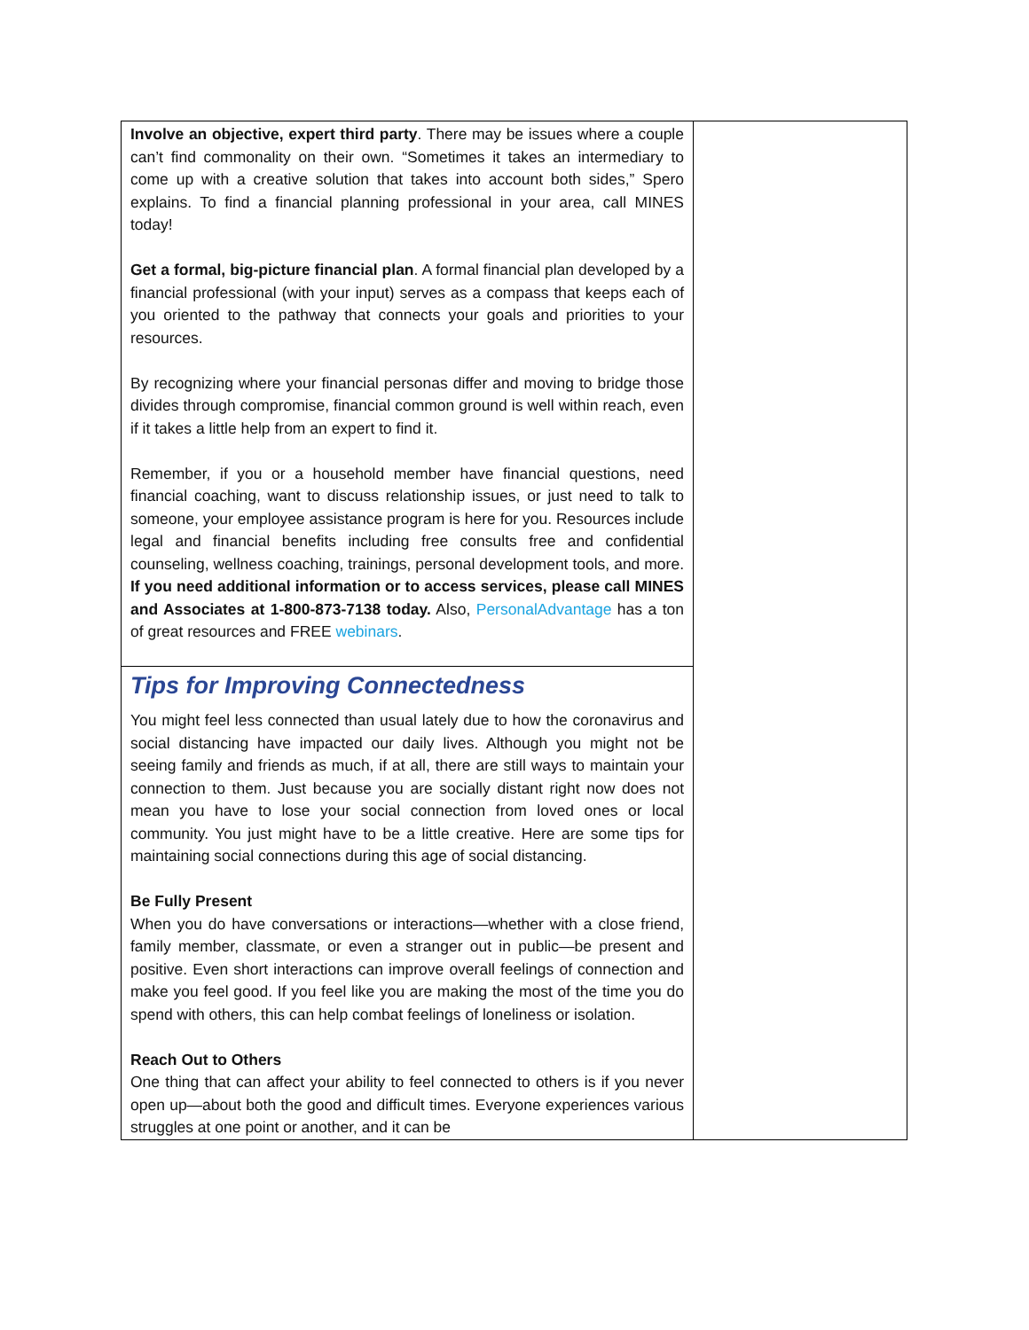| Involve an objective, expert third party . There may be issues where a couple can’t find commonality on their own. “Sometimes it takes an intermediary to come up with a creative solution that takes into account both sides,” Spero explains. To find a financial planning professional in your area, call MINES today! Get a formal, big-picture financial plan . A formal financial plan developed by a financial professional (with your input) serves as a compass that keeps each of you oriented to the pathway that connects your goals and priorities to your resources. By recognizing where your financial personas differ and moving to bridge those divides through compromise, financial common ground is well within reach, even if it takes a little help from an expert to find it. Remember, if you or a household member have financial questions, need financial coaching, want to discuss relationship issues, or just need to talk to someone, your employee assistance program is here for you. Resources include legal and financial benefits including free consults free and confidential counseling, wellness coaching, trainings, personal development tools, and more. If you need additional information or to access services, please call MINES and Associates at 1-800-873-7138 today. Also, PersonalAdvantage has a ton of great resources and FREE webinars . | |
| Tips for Improving Connectedness You might feel less connected than usual lately due to how the coronavirus and social distancing have impacted our daily lives. Although you might not be seeing family and friends as much, if at all, there are still ways to maintain your connection to them. Just because you are socially distant right now does not mean you have to lose your social connection from loved ones or local community. You just might have to be a little creative. Here are some tips for maintaining social connections during this age of social distancing. Be Fully Present When you do have conversations or interactions—whether with a close friend, family member, classmate, or even a stranger out in public—be present and positive. Even short interactions can improve overall feelings of connection and make you feel good. If you feel like you are making the most of the time you do spend with others, this can help combat feelings of loneliness or isolation. Reach Out to Others One thing that can affect your ability to feel connected to others is if you never open up—about both the good and difficult times. Everyone experiences various struggles at one point or another, and it can be | |